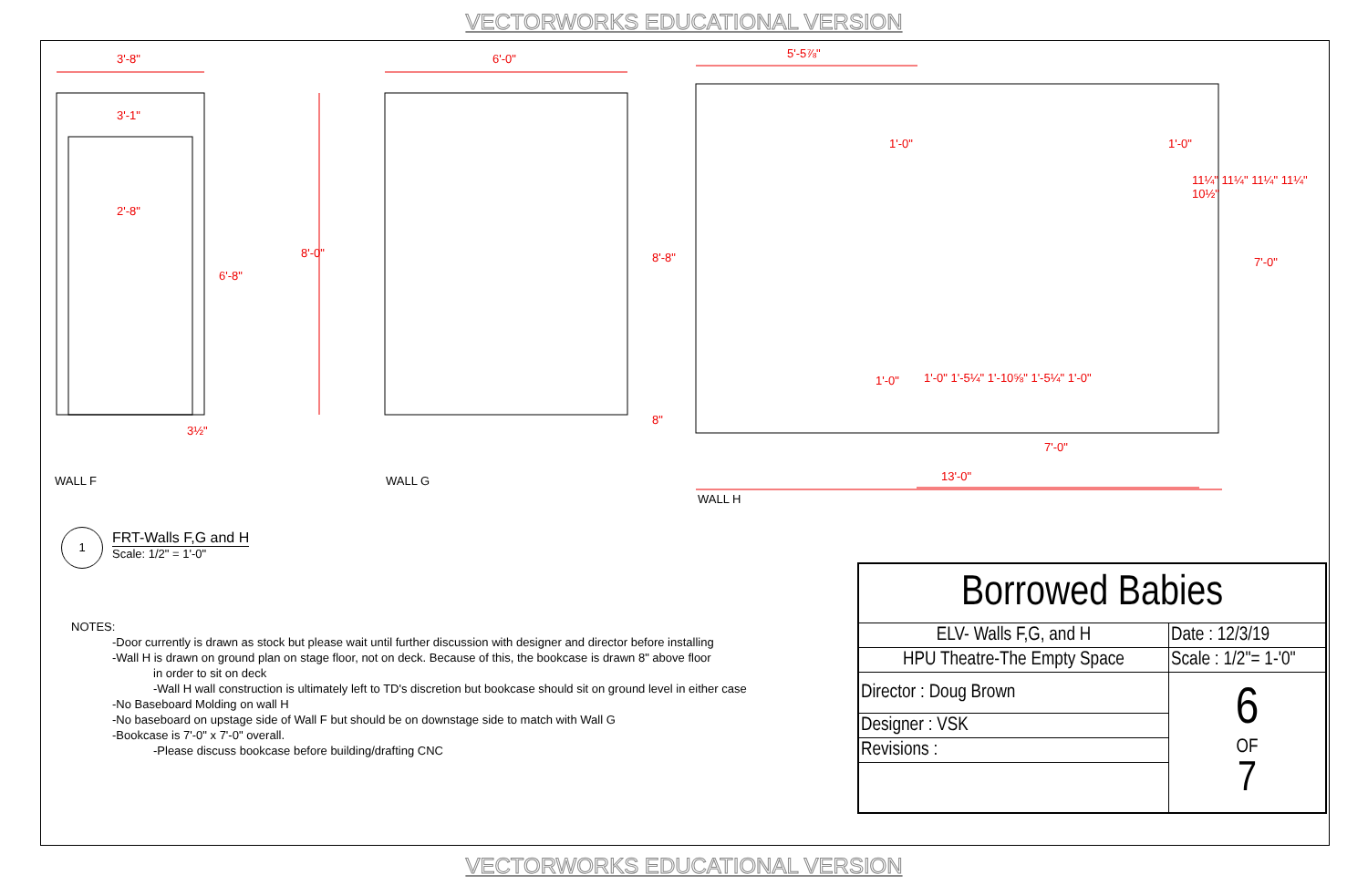VECTORWORKS EDUCATIONAL VERSION
3'-8"
3'-1"
2'-8"
6'-8"
8'-0"
3½"
6'-0" 5'-5⅞"
8'-8"
1'-0" 1'-0"
11¼" 11¼" 11¼" 11¼" 10½"
7'-0"
1'-0"
1'-0" 1'-5¼" 1'-10⅝" 1'-5¼" 1'-0"
8"
7'-0"
13'-0"
WALL F WALL G
WALL H
1
FRT-Walls F,G and H
Scale: 1/2" = 1'-0"
NOTES:
-Door currently is drawn as stock but please wait until further discussion with designer and director before installing
-Wall H is drawn on ground plan on stage floor, not on deck. Because of this, the bookcase is drawn 8" above floor
in order to sit on deck
-Wall H wall construction is ultimately left to TD's discretion but bookcase should sit on ground level in either case
-No Baseboard Molding on wall H
-No baseboard on upstage side of Wall F but should be on downstage side to match with Wall G
-Bookcase is 7'-0" x 7'-0" overall.
-Please discuss bookcase before building/drafting CNC
| Borrowed Babies | |
| ELV- Walls F,G, and H | Date : 12/3/19 |
| HPU Theatre-The Empty Space | Scale : 1/2"= 1-'0" |
| Director : Doug Brown | 6 OF 7 |
| Designer : VSK | |
| Revisions : | |
VECTORWORKS EDUCATIONAL VERSION